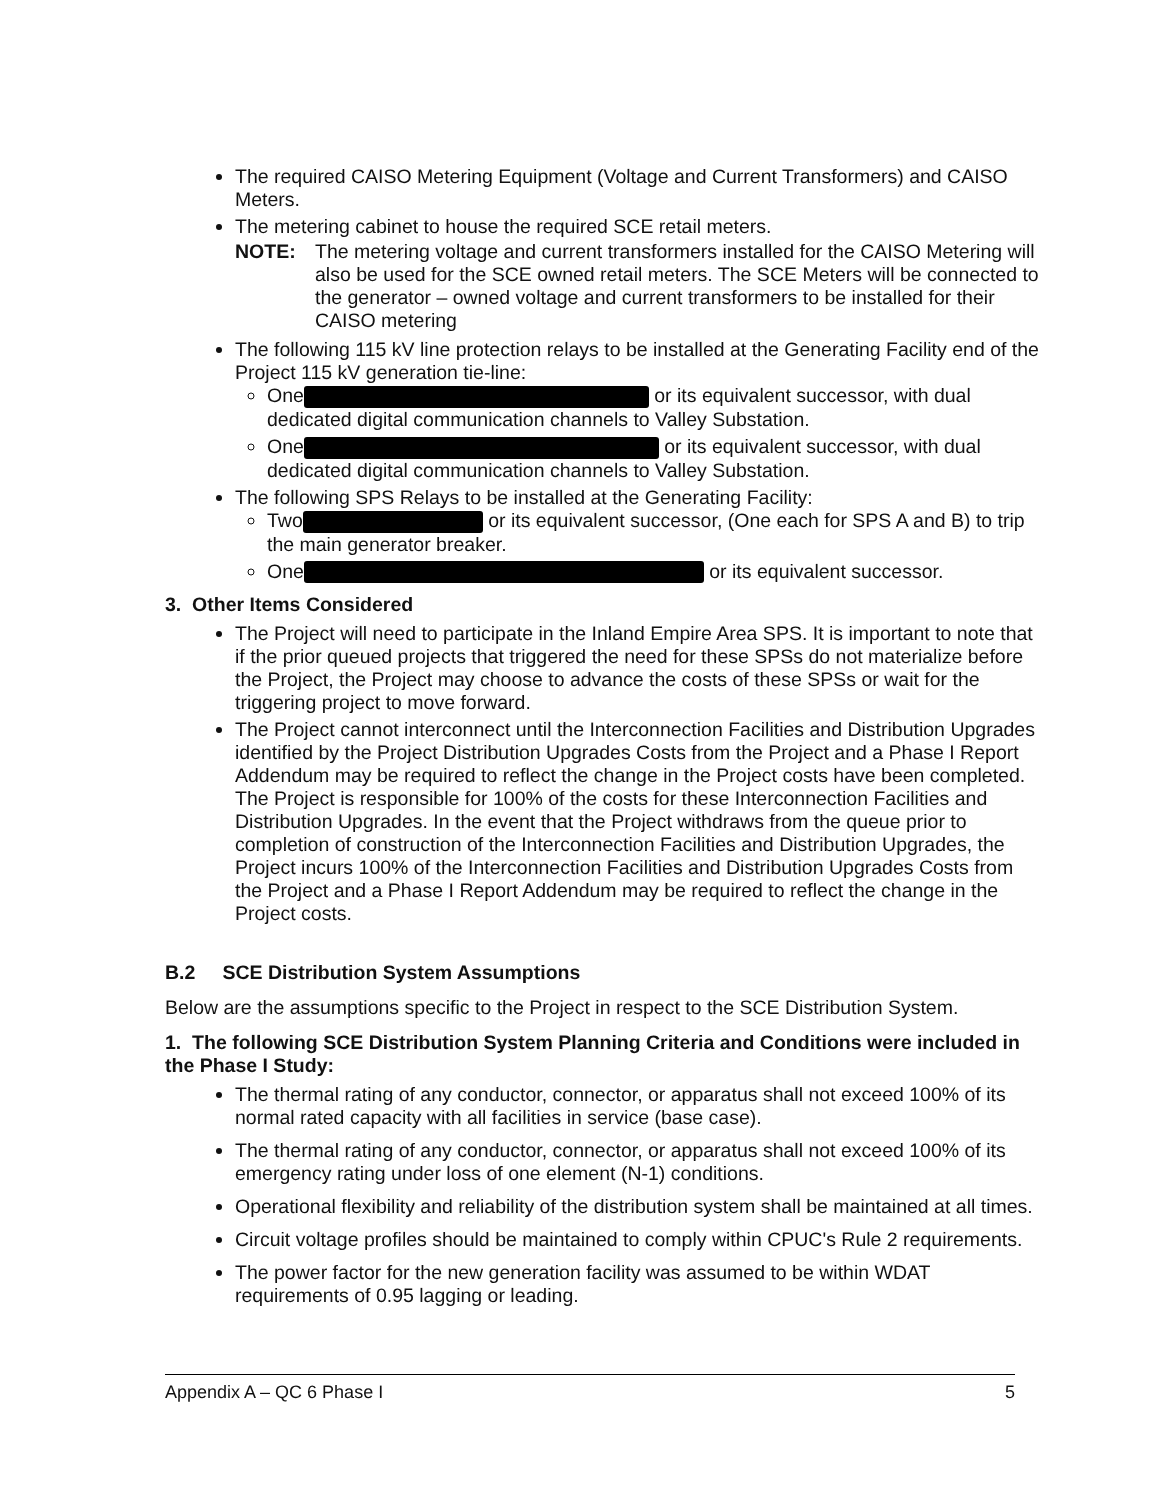The required CAISO Metering Equipment (Voltage and Current Transformers) and CAISO Meters.
The metering cabinet to house the required SCE retail meters.
NOTE: The metering voltage and current transformers installed for the CAISO Metering will also be used for the SCE owned retail meters. The SCE Meters will be connected to the generator – owned voltage and current transformers to be installed for their CAISO metering
The following 115 kV line protection relays to be installed at the Generating Facility end of the Project 115 kV generation tie-line:
One or its equivalent successor, with dual dedicated digital communication channels to Valley Substation.
One or its equivalent successor, with dual dedicated digital communication channels to Valley Substation.
The following SPS Relays to be installed at the Generating Facility:
Two or its equivalent successor, (One each for SPS A and B) to trip the main generator breaker.
One or its equivalent successor.
3. Other Items Considered
The Project will need to participate in the Inland Empire Area SPS. It is important to note that if the prior queued projects that triggered the need for these SPSs do not materialize before the Project, the Project may choose to advance the costs of these SPSs or wait for the triggering project to move forward.
The Project cannot interconnect until the Interconnection Facilities and Distribution Upgrades identified by the Project Distribution Upgrades Costs from the Project and a Phase I Report Addendum may be required to reflect the change in the Project costs have been completed. The Project is responsible for 100% of the costs for these Interconnection Facilities and Distribution Upgrades. In the event that the Project withdraws from the queue prior to completion of construction of the Interconnection Facilities and Distribution Upgrades, the Project incurs 100% of the Interconnection Facilities and Distribution Upgrades Costs from the Project and a Phase I Report Addendum may be required to reflect the change in the Project costs.
B.2 SCE Distribution System Assumptions
Below are the assumptions specific to the Project in respect to the SCE Distribution System.
1. The following SCE Distribution System Planning Criteria and Conditions were included in the Phase I Study:
The thermal rating of any conductor, connector, or apparatus shall not exceed 100% of its normal rated capacity with all facilities in service (base case).
The thermal rating of any conductor, connector, or apparatus shall not exceed 100% of its emergency rating under loss of one element (N-1) conditions.
Operational flexibility and reliability of the distribution system shall be maintained at all times.
Circuit voltage profiles should be maintained to comply within CPUC's Rule 2 requirements.
The power factor for the new generation facility was assumed to be within WDAT requirements of 0.95 lagging or leading.
Appendix A – QC 6 Phase I 5